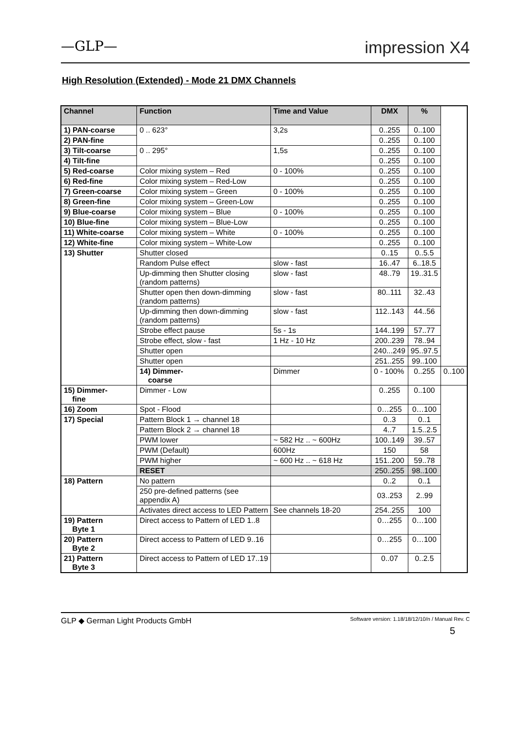—GLP— impression X4
High Resolution (Extended) - Mode 21 DMX Channels
| Channel | Function | Time and Value | DMX | % | |
| --- | --- | --- | --- | --- | --- |
| 1) PAN-coarse | 0 .. 623° | 3,2s | 0..255 | 0..100 | |
| 2) PAN-fine | | | 0..255 | 0..100 | |
| 3) Tilt-coarse | 0 .. 295° | 1,5s | 0..255 | 0..100 | |
| 4) Tilt-fine | | | 0..255 | 0..100 | |
| 5) Red-coarse | Color mixing system – Red | 0 - 100% | 0..255 | 0..100 | |
| 6) Red-fine | Color mixing system – Red-Low | | 0..255 | 0..100 | |
| 7) Green-coarse | Color mixing system – Green | 0 - 100% | 0..255 | 0..100 | |
| 8) Green-fine | Color mixing system – Green-Low | | 0..255 | 0..100 | |
| 9) Blue-coarse | Color mixing system – Blue | 0 - 100% | 0..255 | 0..100 | |
| 10) Blue-fine | Color mixing system – Blue-Low | | 0..255 | 0..100 | |
| 11) White-coarse | Color mixing system – White | 0 - 100% | 0..255 | 0..100 | |
| 12) White-fine | Color mixing system – White-Low | | 0..255 | 0..100 | |
| 13) Shutter | Shutter closed | | 0..15 | 0..5.5 | |
| | Random Pulse effect | slow - fast | 16..47 | 6..18.5 | |
| | Up-dimming then Shutter closing (random patterns) | slow - fast | 48..79 | 19..31.5 | |
| | Shutter open then down-dimming (random patterns) | slow - fast | 80..111 | 32..43 | |
| | Up-dimming then down-dimming (random patterns) | slow - fast | 112..143 | 44..56 | |
| | Strobe effect pause | 5s - 1s | 144..199 | 57..77 | |
| | Strobe effect, slow - fast | 1 Hz - 10 Hz | 200..239 | 78..94 | |
| | Shutter open | | 240...249 | 95..97.5 | |
| | Shutter open | | 251..255 | 99..100 | |
| | 14) Dimmer- coarse | Dimmer | 0 - 100% | 0..255 | 0..100 |
| 15) Dimmer- fine | Dimmer - Low | | 0..255 | 0..100 | |
| 16) Zoom | Spot - Flood | | 0…255 | 0…100 | |
| 17) Special | Pattern Block 1 → channel 18 | | 0..3 | 0..1 | |
| | Pattern Block 2 → channel 18 | | 4..7 | 1.5..2.5 | |
| | PWM lower | ~ 582 Hz .. ~ 600Hz | 100..149 | 39..57 | |
| | PWM (Default) | 600Hz | 150 | 58 | |
| | PWM higher | ~ 600 Hz .. ~ 618 Hz | 151..200 | 59..78 | |
| | RESET | | 250..255 | 98..100 | |
| 18) Pattern | No pattern | | 0..2 | 0..1 | |
| | 250 pre-defined patterns (see appendix A) | | 03..253 | 2..99 | |
| | Activates direct access to LED Pattern | See channels 18-20 | 254..255 | 100 | |
| 19) Pattern Byte 1 | Direct access to Pattern of LED 1..8 | | 0…255 | 0…100 | |
| 20) Pattern Byte 2 | Direct access to Pattern of LED 9..16 | | 0…255 | 0…100 | |
| 21) Pattern Byte 3 | Direct access to Pattern of LED 17..19 | | 0..07 | 0..2.5 | |
GLP ◆ German Light Products GmbH Software version: 1.18/18/12/10/n / Manual Rev. C
5